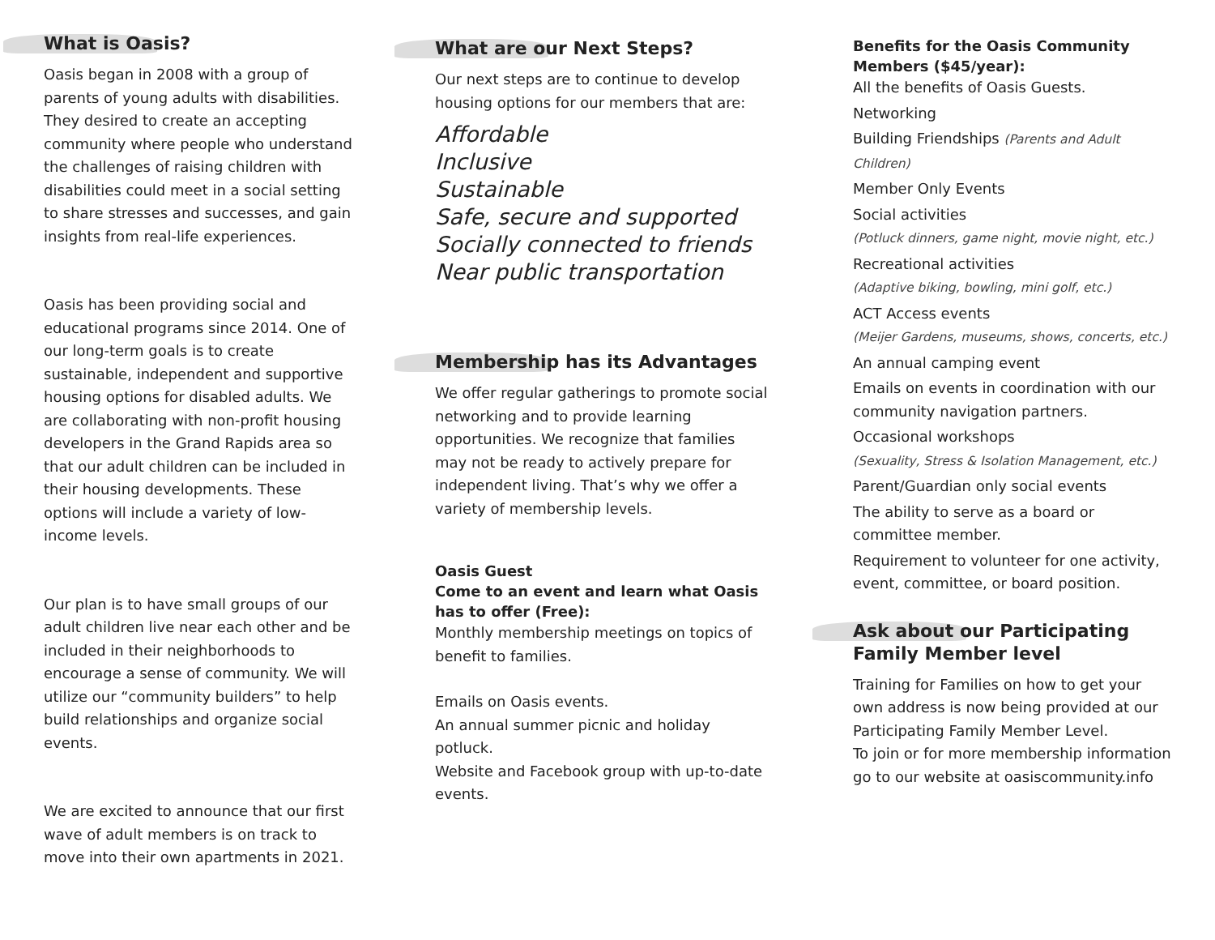What is Oasis?
Oasis began in 2008 with a group of parents of young adults with disabilities. They desired to create an accepting community where people who understand the challenges of raising children with disabilities could meet in a social setting to share stresses and successes, and gain insights from real-life experiences.
Oasis has been providing social and educational programs since 2014. One of our long-term goals is to create sustainable, independent and supportive housing options for disabled adults. We are collaborating with non-profit housing developers in the Grand Rapids area so that our adult children can be included in their housing developments. These options will include a variety of low-income levels.
Our plan is to have small groups of our adult children live near each other and be included in their neighborhoods to encourage a sense of community. We will utilize our “community builders” to help build relationships and organize social events.
We are excited to announce that our first wave of adult members is on track to move into their own apartments in 2021.
What are our Next Steps?
Our next steps are to continue to develop housing options for our members that are:
Affordable
Inclusive
Sustainable
Safe, secure and supported
Socially connected to friends
Near public transportation
Membership has its Advantages
We offer regular gatherings to promote social networking and to provide learning opportunities. We recognize that families may not be ready to actively prepare for independent living. That’s why we offer a variety of membership levels.
Oasis Guest
Come to an event and learn what Oasis has to offer (Free):
Monthly membership meetings on topics of benefit to families.
Emails on Oasis events.
An annual summer picnic and holiday potluck.
Website and Facebook group with up-to-date events.
Benefits for the Oasis Community Members ($45/year):
All the benefits of Oasis Guests.
Networking
Building Friendships (Parents and Adult Children)
Member Only Events
Social activities
(Potluck dinners, game night, movie night, etc.)
Recreational activities
(Adaptive biking, bowling, mini golf, etc.)
ACT Access events
(Meijer Gardens, museums, shows, concerts, etc.)
An annual camping event
Emails on events in coordination with our community navigation partners.
Occasional workshops
(Sexuality, Stress & Isolation Management, etc.)
Parent/Guardian only social events
The ability to serve as a board or committee member.
Requirement to volunteer for one activity, event, committee, or board position.
Ask about our Participating Family Member level
Training for Families on how to get your own address is now being provided at our Participating Family Member Level.
To join or for more membership information go to our website at oasiscommunity.info